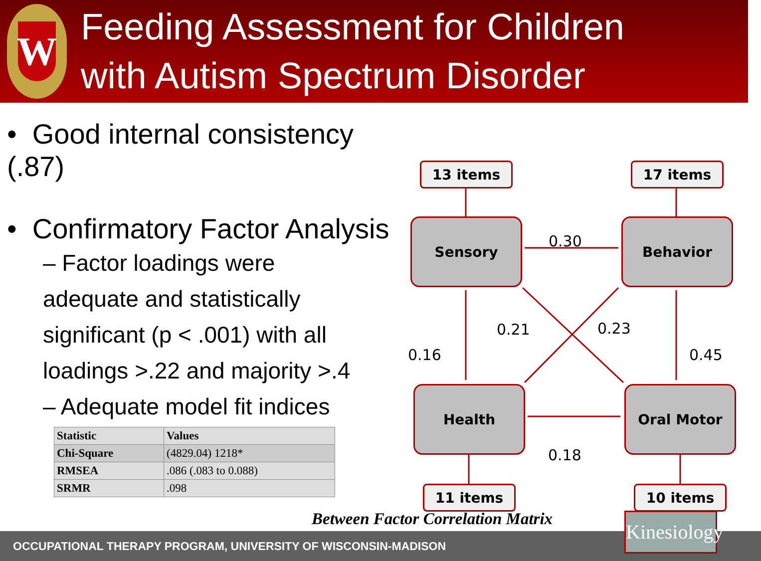W
Feeding Assessment for Children
with Autism Spectrum Disorder
• Good internal consistency (.87)
• Confirmatory Factor Analysis
– Factor loadings were
adequate and statistically
significant (p < .001) with all
loadings >.22 and majority >.4
– Adequate model fit indices
| Statistic | Values |
| --- | --- |
| Chi-Square | (4829.04) 1218* |
| RMSEA | .086 (.083 to 0.088) |
| SRMR | .098 |
13 items 17 items
Sensory
0.30
Behavior
0.21 0.23
0.16 0.45
Health Oral Motor
0.18
11 items 10 items
Between Factor Correlation Matrix
OCCUPATIONAL THERAPY PROGRAM, UNIVERSITY OF WISCONSIN-MADISON
Kinesiology